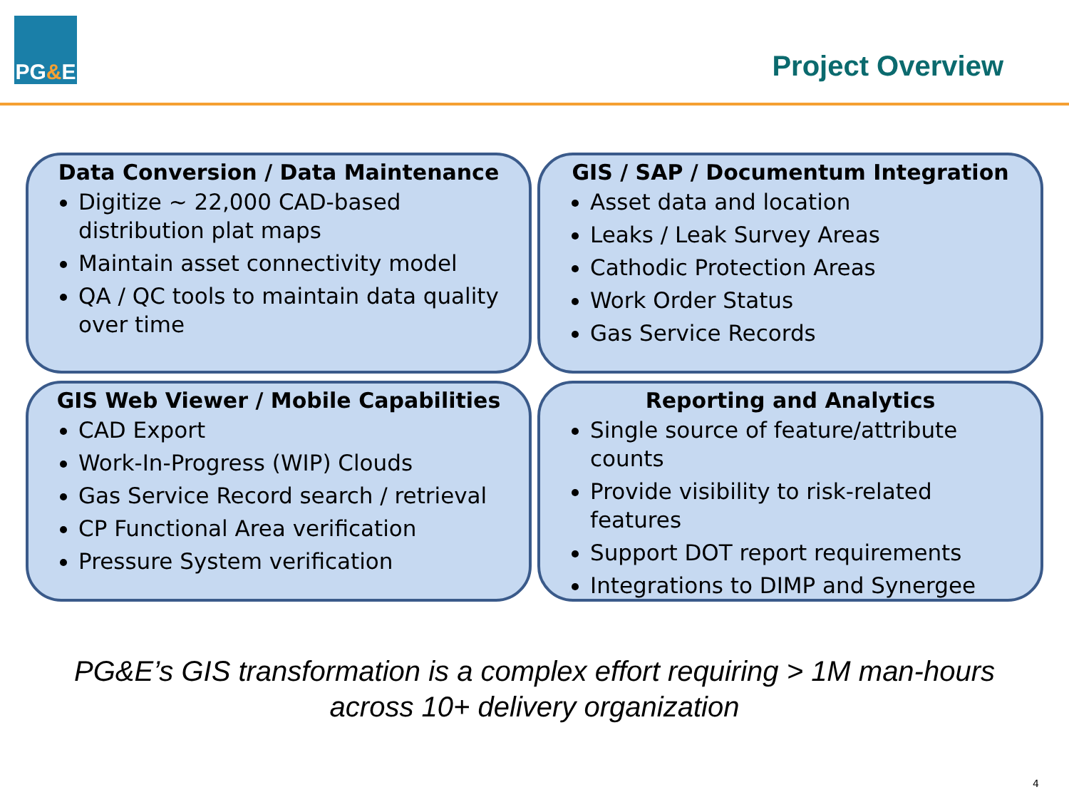PG & E
Project Overview
Data Conversion / Data Maintenance
Digitize ~ 22,000 CAD-based distribution plat maps
Maintain asset connectivity model
QA / QC tools to maintain data quality over time
GIS / SAP / Documentum Integration
Asset data and location
Leaks / Leak Survey Areas
Cathodic Protection Areas
Work Order Status
Gas Service Records
GIS Web Viewer / Mobile Capabilities
CAD Export
Work-In-Progress (WIP) Clouds
Gas Service Record search / retrieval
CP Functional Area verification
Pressure System verification
Reporting and Analytics
Single source of feature/attribute counts
Provide visibility to risk-related features
Support DOT report requirements
Integrations to DIMP and Synergee
PG&E’s GIS transformation is a complex effort requiring > 1M man-hours
across 10+ delivery organization
4